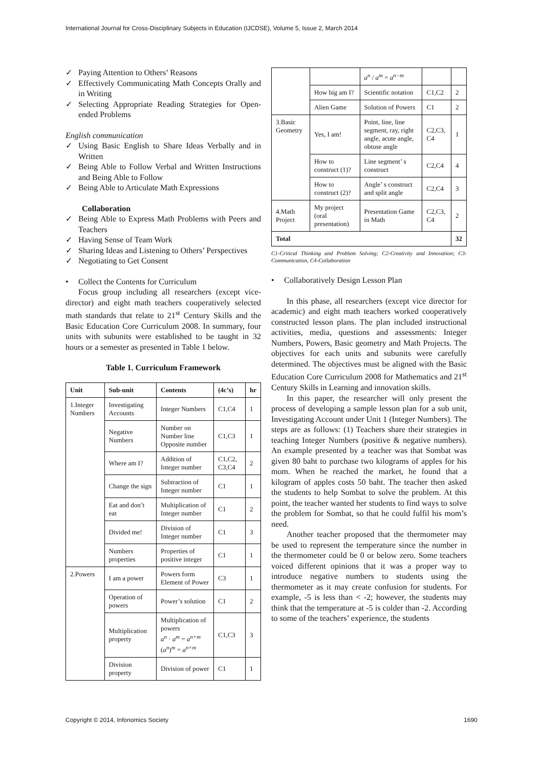International Journal for Cross-Disciplinary Subjects in Education (IJCDSE), Volume 5, Issue 2, March 2014
✓ Paying Attention to Others’ Reasons
✓ Effectively Communicating Math Concepts Orally and in Writing
✓ Selecting Appropriate Reading Strategies for Open-ended Problems
English communication
✓ Using Basic English to Share Ideas Verbally and in Written
✓ Being Able to Follow Verbal and Written Instructions and Being Able to Follow
✓ Being Able to Articulate Math Expressions
Collaboration
✓ Being Able to Express Math Problems with Peers and Teachers
✓ Having Sense of Team Work
✓ Sharing Ideas and Listening to Others’ Perspectives
✓ Negotiating to Get Consent
• Collect the Contents for Curriculum
Focus group including all researchers (except vice-director) and eight math teachers cooperatively selected math standards that relate to 21<sup>st</sup> Century Skills and the Basic Education Core Curriculum 2008. In summary, four units with subunits were established to be taught in 32 hours or a semester as presented in Table 1 below.
Table 1. Curriculum Framework
| Unit | Sub-unit | Contents | (4c’s) | hr |
| --- | --- | --- | --- | --- |
| 1.Integer Numbers | Investigating Accounts | Integer Numbers | C1,C4 | 1 |
| | Negative Numbers | Number on Number line Opposite number | C1,C3 | 1 |
| | Where am I? | Addition of Integer number | C1,C2, C3,C4 | 2 |
| | Change the sign | Subtraction of Integer number | C1 | 1 |
| | Eat and don’t eat | Multiplication of Integer number | C1 | 2 |
| | Divided me! | Division of Integer number | C1 | 3 |
| | Numbers properties | Properties of positive integer | C1 | 1 |
| 2.Powers | I am a power | Powers form Element of Power | C3 | 1 |
| | Operation of powers | Power’s solution | C1 | 2 |
| | Multiplication property | Multiplication of powers a<sup>n</sup> · a<sup>m</sup> = a<sup>n+m</sup> ( a<sup>n</sup> )<sup>m</sup> = a<sup>n×m</sup> | C1,C3 | 3 |
| | Division property | Division of power | C1 | 1 |
| | | a<sup>n</sup> / a<sup>m</sup> = a<sup>n−m</sup> | | |
| | How big am I? | Scientific notation | C1,C2 | 2 |
| | Alien Game | Solution of Powers | C1 | 2 |
| 3.Basic Geometry | Yes, I am! | Point, line, line segment, ray, right angle, acute angle, obtuse angle | C2,C3, C4 | 1 |
| | How to construct (1)? | Line segment’ s construct | C2,C4 | 4 |
| | How to construct (2)? | Angle’ s construct and split angle | C2,C4 | 3 |
| 4.Math Project | My project (oral presentation) | Presentation Game in Math | C2,C3, C4 | 2 |
| Total | | | | 32 |
C1-Critical Thinking and Problem Solving; C2-Creativity and Innovation; C3-Communication, C4-Collaboration
• Collaboratively Design Lesson Plan
In this phase, all researchers (except vice director for academic) and eight math teachers worked cooperatively constructed lesson plans. The plan included instructional activities, media, questions and assessments: Integer Numbers, Powers, Basic geometry and Math Projects. The objectives for each units and subunits were carefully determined. The objectives must be aligned with the Basic Education Core Curriculum 2008 for Mathematics and 21<sup>st</sup> Century Skills in Learning and innovation skills.
In this paper, the researcher will only present the process of developing a sample lesson plan for a sub unit, Investigating Account under Unit 1 (Integer Numbers). The steps are as follows: (1) Teachers share their strategies in teaching Integer Numbers (positive & negative numbers). An example presented by a teacher was that Sombat was given 80 baht to purchase two kilograms of apples for his mom. When he reached the market, he found that a kilogram of apples costs 50 baht. The teacher then asked the students to help Sombat to solve the problem. At this point, the teacher wanted her students to find ways to solve the problem for Sombat, so that he could fulfil his mom’s need.
Another teacher proposed that the thermometer may be used to represent the temperature since the number in the thermometer could be 0 or below zero. Some teachers voiced different opinions that it was a proper way to introduce negative numbers to students using the thermometer as it may create confusion for students. For example, -5 is less than < -2; however, the students may think that the temperature at -5 is colder than -2. According to some of the teachers’ experience, the students
Copyright © 2014, Infonomics Society 1690